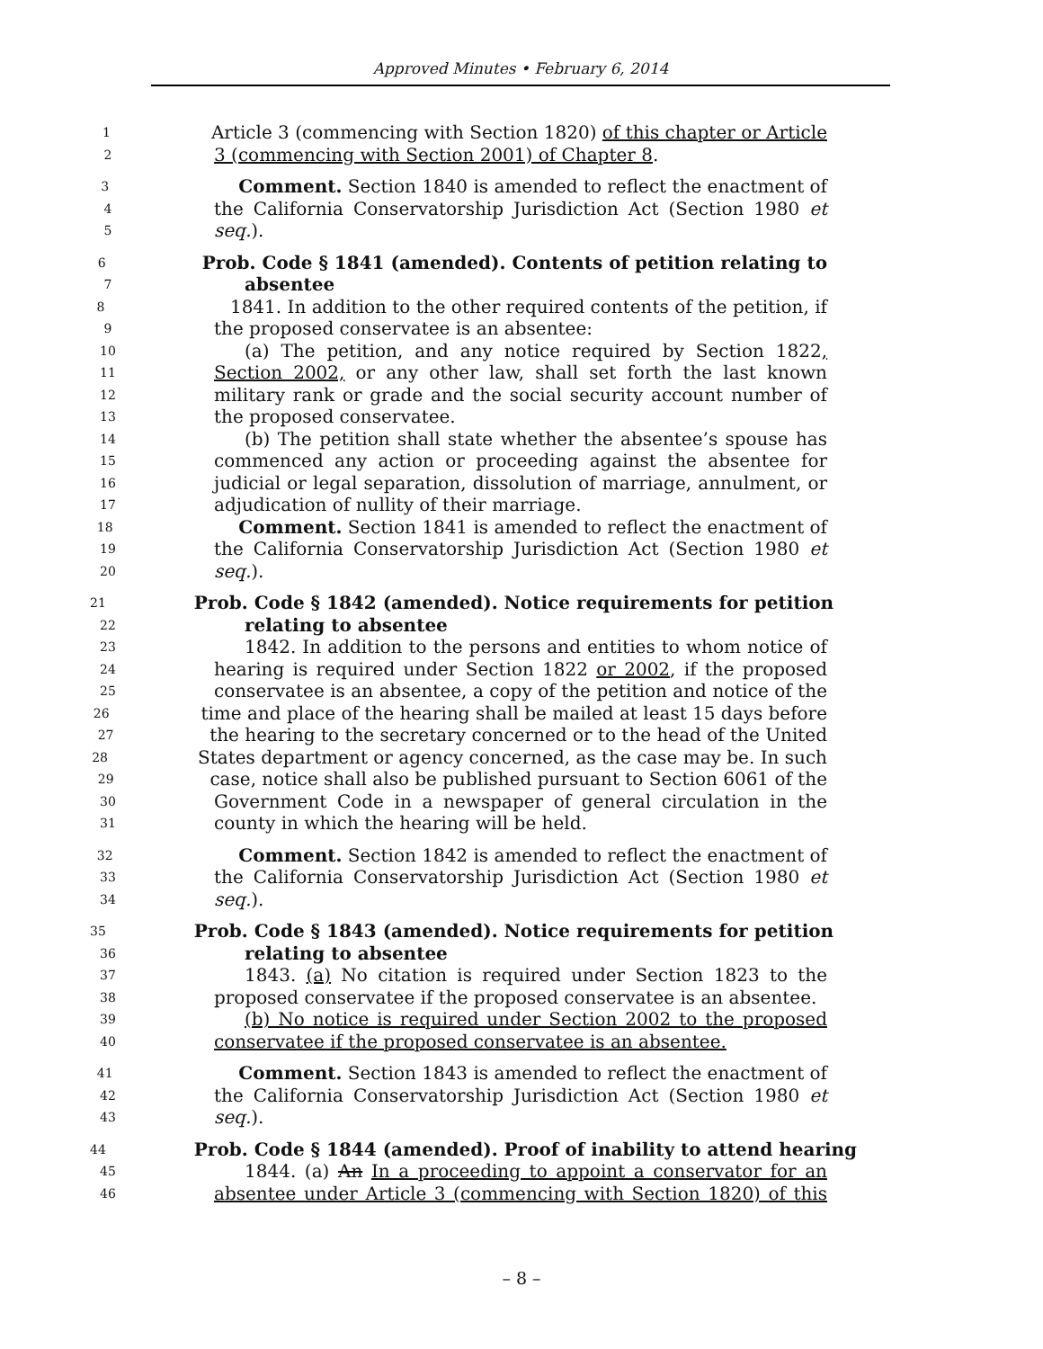Approved Minutes • February 6, 2014
1 Article 3 (commencing with Section 1820) of this chapter or Article
2 3 (commencing with Section 2001) of Chapter 8.
3 Comment. Section 1840 is amended to reflect the enactment of
4 the California Conservatorship Jurisdiction Act (Section 1980 et
5 seq.).
6 Prob. Code § 1841 (amended). Contents of petition relating to
7 absentee
8 1841. In addition to the other required contents of the petition, if
9 the proposed conservatee is an absentee:
10 (a) The petition, and any notice required by Section 1822,
11 Section 2002, or any other law, shall set forth the last known
12 military rank or grade and the social security account number of
13 the proposed conservatee.
14 (b) The petition shall state whether the absentee’s spouse has
15 commenced any action or proceeding against the absentee for
16 judicial or legal separation, dissolution of marriage, annulment, or
17 adjudication of nullity of their marriage.
18 Comment. Section 1841 is amended to reflect the enactment of
19 the California Conservatorship Jurisdiction Act (Section 1980 et
20 seq.).
21 Prob. Code § 1842 (amended). Notice requirements for petition
22 relating to absentee
23 1842. In addition to the persons and entities to whom notice of
24 hearing is required under Section 1822 or 2002, if the proposed
25 conservatee is an absentee, a copy of the petition and notice of the
26 time and place of the hearing shall be mailed at least 15 days before
27 the hearing to the secretary concerned or to the head of the United
28 States department or agency concerned, as the case may be. In such
29 case, notice shall also be published pursuant to Section 6061 of the
30 Government Code in a newspaper of general circulation in the
31 county in which the hearing will be held.
32 Comment. Section 1842 is amended to reflect the enactment of
33 the California Conservatorship Jurisdiction Act (Section 1980 et
34 seq.).
35 Prob. Code § 1843 (amended). Notice requirements for petition
36 relating to absentee
37 1843. (a) No citation is required under Section 1823 to the
38 proposed conservatee if the proposed conservatee is an absentee.
39 (b) No notice is required under Section 2002 to the proposed
40 conservatee if the proposed conservatee is an absentee.
41 Comment. Section 1843 is amended to reflect the enactment of
42 the California Conservatorship Jurisdiction Act (Section 1980 et
43 seq.).
44 Prob. Code § 1844 (amended). Proof of inability to attend hearing
45 1844. (a) An In a proceeding to appoint a conservator for an
46 absentee under Article 3 (commencing with Section 1820) of this
– 8 –